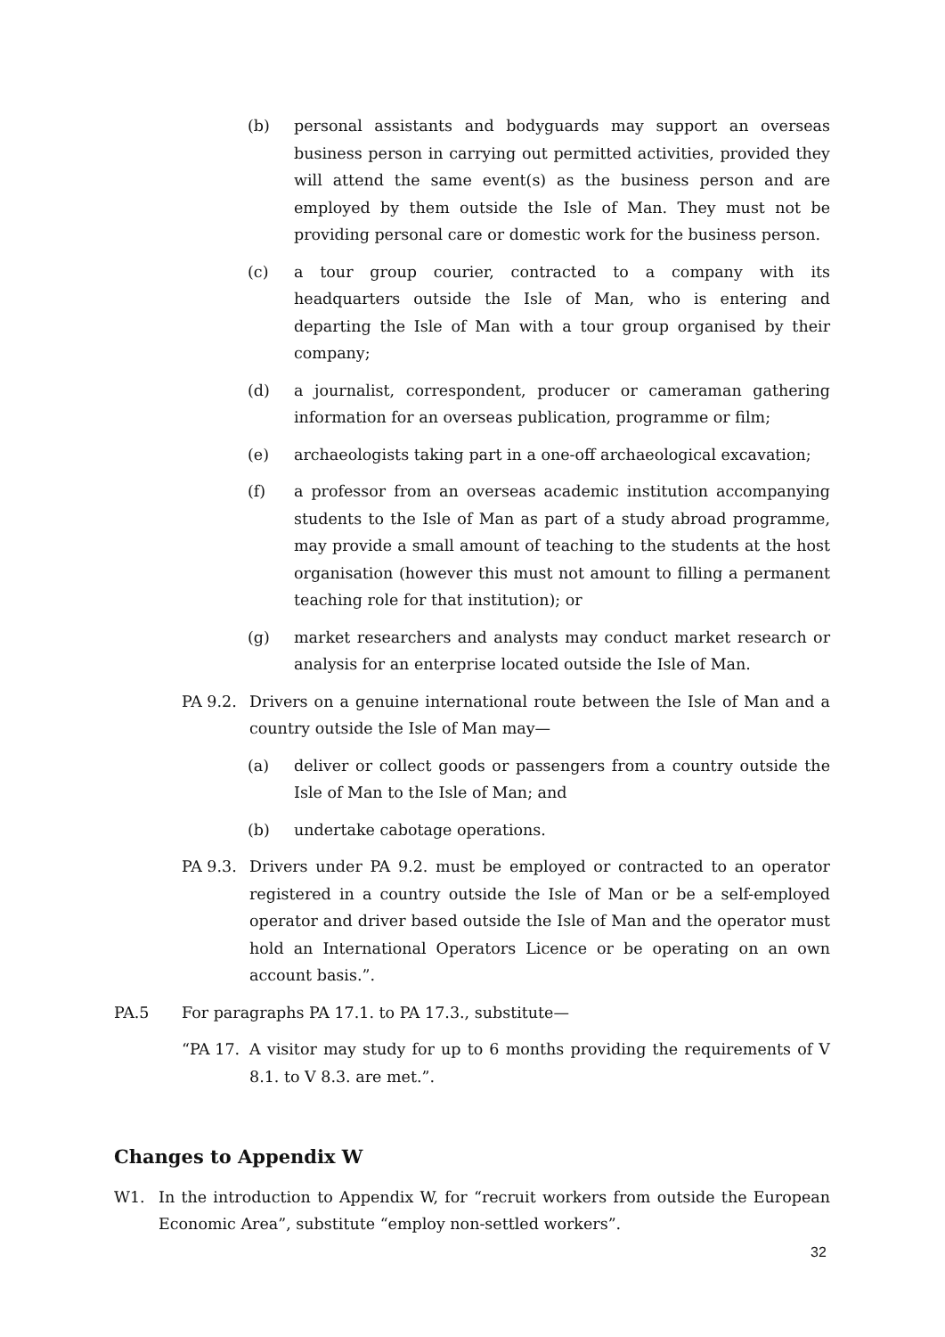(b) personal assistants and bodyguards may support an overseas business person in carrying out permitted activities, provided they will attend the same event(s) as the business person and are employed by them outside the Isle of Man. They must not be providing personal care or domestic work for the business person.
(c) a tour group courier, contracted to a company with its headquarters outside the Isle of Man, who is entering and departing the Isle of Man with a tour group organised by their company;
(d) a journalist, correspondent, producer or cameraman gathering information for an overseas publication, programme or film;
(e) archaeologists taking part in a one-off archaeological excavation;
(f) a professor from an overseas academic institution accompanying students to the Isle of Man as part of a study abroad programme, may provide a small amount of teaching to the students at the host organisation (however this must not amount to filling a permanent teaching role for that institution); or
(g) market researchers and analysts may conduct market research or analysis for an enterprise located outside the Isle of Man.
PA 9.2. Drivers on a genuine international route between the Isle of Man and a country outside the Isle of Man may—
(a) deliver or collect goods or passengers from a country outside the Isle of Man to the Isle of Man; and
(b) undertake cabotage operations.
PA 9.3. Drivers under PA 9.2. must be employed or contracted to an operator registered in a country outside the Isle of Man or be a self-employed operator and driver based outside the Isle of Man and the operator must hold an International Operators Licence or be operating on an own account basis.”.
PA.5 For paragraphs PA 17.1. to PA 17.3., substitute—
“PA 17. A visitor may study for up to 6 months providing the requirements of V 8.1. to V 8.3. are met.”.
Changes to Appendix W
W1. In the introduction to Appendix W, for “recruit workers from outside the European Economic Area”, substitute “employ non-settled workers”.
32